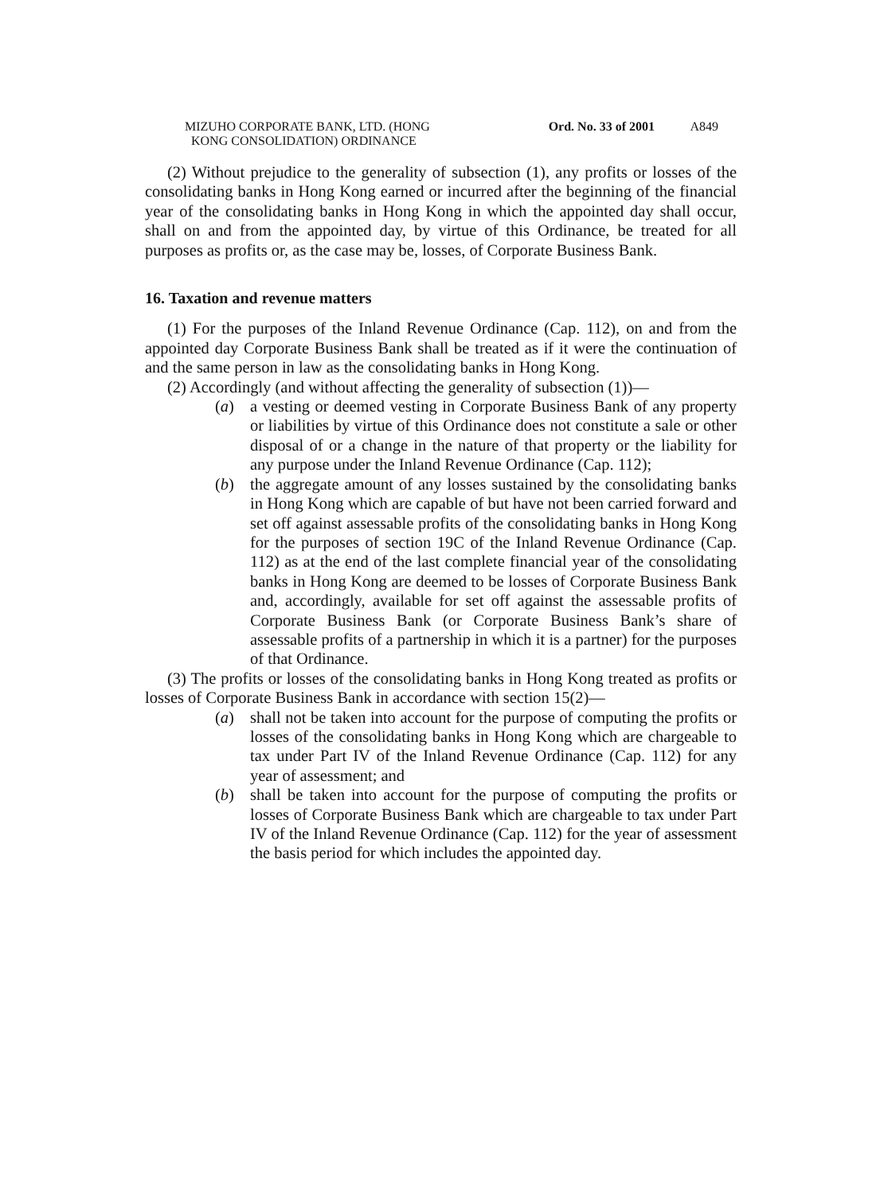MIZUHO CORPORATE BANK, LTD. (HONG
KONG CONSOLIDATION) ORDINANCE
Ord. No. 33 of 2001
A849
(2) Without prejudice to the generality of subsection (1), any profits or losses of the consolidating banks in Hong Kong earned or incurred after the beginning of the financial year of the consolidating banks in Hong Kong in which the appointed day shall occur, shall on and from the appointed day, by virtue of this Ordinance, be treated for all purposes as profits or, as the case may be, losses, of Corporate Business Bank.
16. Taxation and revenue matters
(1) For the purposes of the Inland Revenue Ordinance (Cap. 112), on and from the appointed day Corporate Business Bank shall be treated as if it were the continuation of and the same person in law as the consolidating banks in Hong Kong.
(2) Accordingly (and without affecting the generality of subsection (1))—
(a) a vesting or deemed vesting in Corporate Business Bank of any property or liabilities by virtue of this Ordinance does not constitute a sale or other disposal of or a change in the nature of that property or the liability for any purpose under the Inland Revenue Ordinance (Cap. 112);
(b) the aggregate amount of any losses sustained by the consolidating banks in Hong Kong which are capable of but have not been carried forward and set off against assessable profits of the consolidating banks in Hong Kong for the purposes of section 19C of the Inland Revenue Ordinance (Cap. 112) as at the end of the last complete financial year of the consolidating banks in Hong Kong are deemed to be losses of Corporate Business Bank and, accordingly, available for set off against the assessable profits of Corporate Business Bank (or Corporate Business Bank’s share of assessable profits of a partnership in which it is a partner) for the purposes of that Ordinance.
(3) The profits or losses of the consolidating banks in Hong Kong treated as profits or losses of Corporate Business Bank in accordance with section 15(2)—
(a) shall not be taken into account for the purpose of computing the profits or losses of the consolidating banks in Hong Kong which are chargeable to tax under Part IV of the Inland Revenue Ordinance (Cap. 112) for any year of assessment; and
(b) shall be taken into account for the purpose of computing the profits or losses of Corporate Business Bank which are chargeable to tax under Part IV of the Inland Revenue Ordinance (Cap. 112) for the year of assessment the basis period for which includes the appointed day.